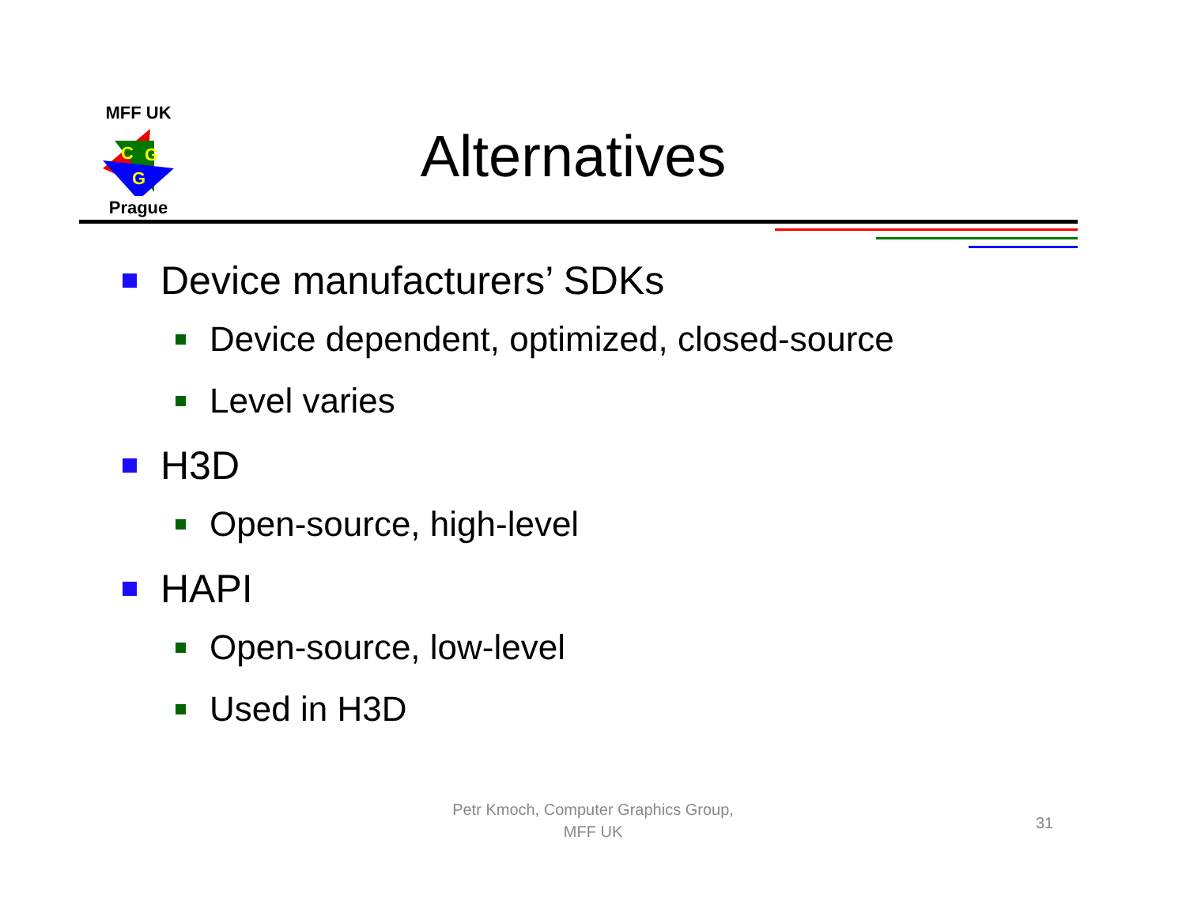MFF UK
C
G
G
Prague
Alternatives
Device manufacturers’ SDKs
Device dependent, optimized, closed-source
Level varies
H3D
Open-source, high-level
HAPI
Open-source, low-level
Used in H3D
Petr Kmoch, Computer Graphics Group,
MFF UK
31